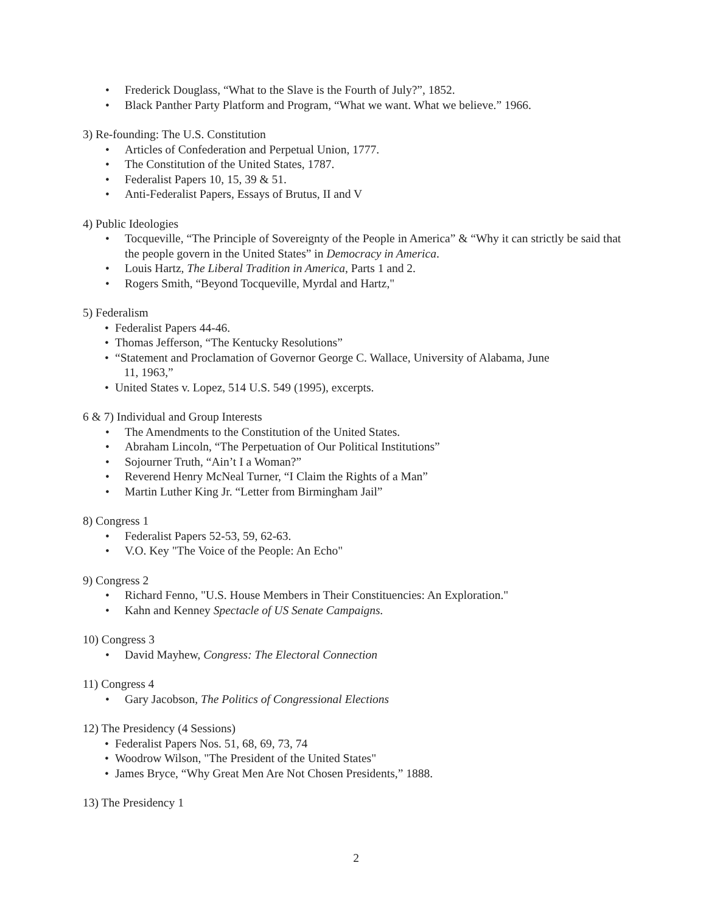• Frederick Douglass, “What to the Slave is the Fourth of July?”, 1852.
• Black Panther Party Platform and Program, “What we want. What we believe.” 1966.
3) Re-founding: The U.S. Constitution
• Articles of Confederation and Perpetual Union, 1777.
• The Constitution of the United States, 1787.
• Federalist Papers 10, 15, 39 & 51.
• Anti-Federalist Papers, Essays of Brutus, II and V
4) Public Ideologies
• Tocqueville, “The Principle of Sovereignty of the People in America” & “Why it can strictly be said that the people govern in the United States” in Democracy in America.
• Louis Hartz, The Liberal Tradition in America, Parts 1 and 2.
• Rogers Smith, “Beyond Tocqueville, Myrdal and Hartz,"
5) Federalism
• Federalist Papers 44-46.
• Thomas Jefferson, “The Kentucky Resolutions”
• “Statement and Proclamation of Governor George C. Wallace, University of Alabama, June
11, 1963,”
• United States v. Lopez, 514 U.S. 549 (1995), excerpts.
6 & 7) Individual and Group Interests
• The Amendments to the Constitution of the United States.
• Abraham Lincoln, “The Perpetuation of Our Political Institutions”
• Sojourner Truth, “Ain’t I a Woman?”
• Reverend Henry McNeal Turner, “I Claim the Rights of a Man”
• Martin Luther King Jr. “Letter from Birmingham Jail”
8) Congress 1
• Federalist Papers 52-53, 59, 62-63.
• V.O. Key "The Voice of the People: An Echo"
9) Congress 2
• Richard Fenno, "U.S. House Members in Their Constituencies: An Exploration."
• Kahn and Kenney Spectacle of US Senate Campaigns.
10) Congress 3
• David Mayhew, Congress: The Electoral Connection
11) Congress 4
• Gary Jacobson, The Politics of Congressional Elections
12) The Presidency (4 Sessions)
• Federalist Papers Nos. 51, 68, 69, 73, 74
• Woodrow Wilson, "The President of the United States"
• James Bryce, “Why Great Men Are Not Chosen Presidents,” 1888.
13) The Presidency 1
2